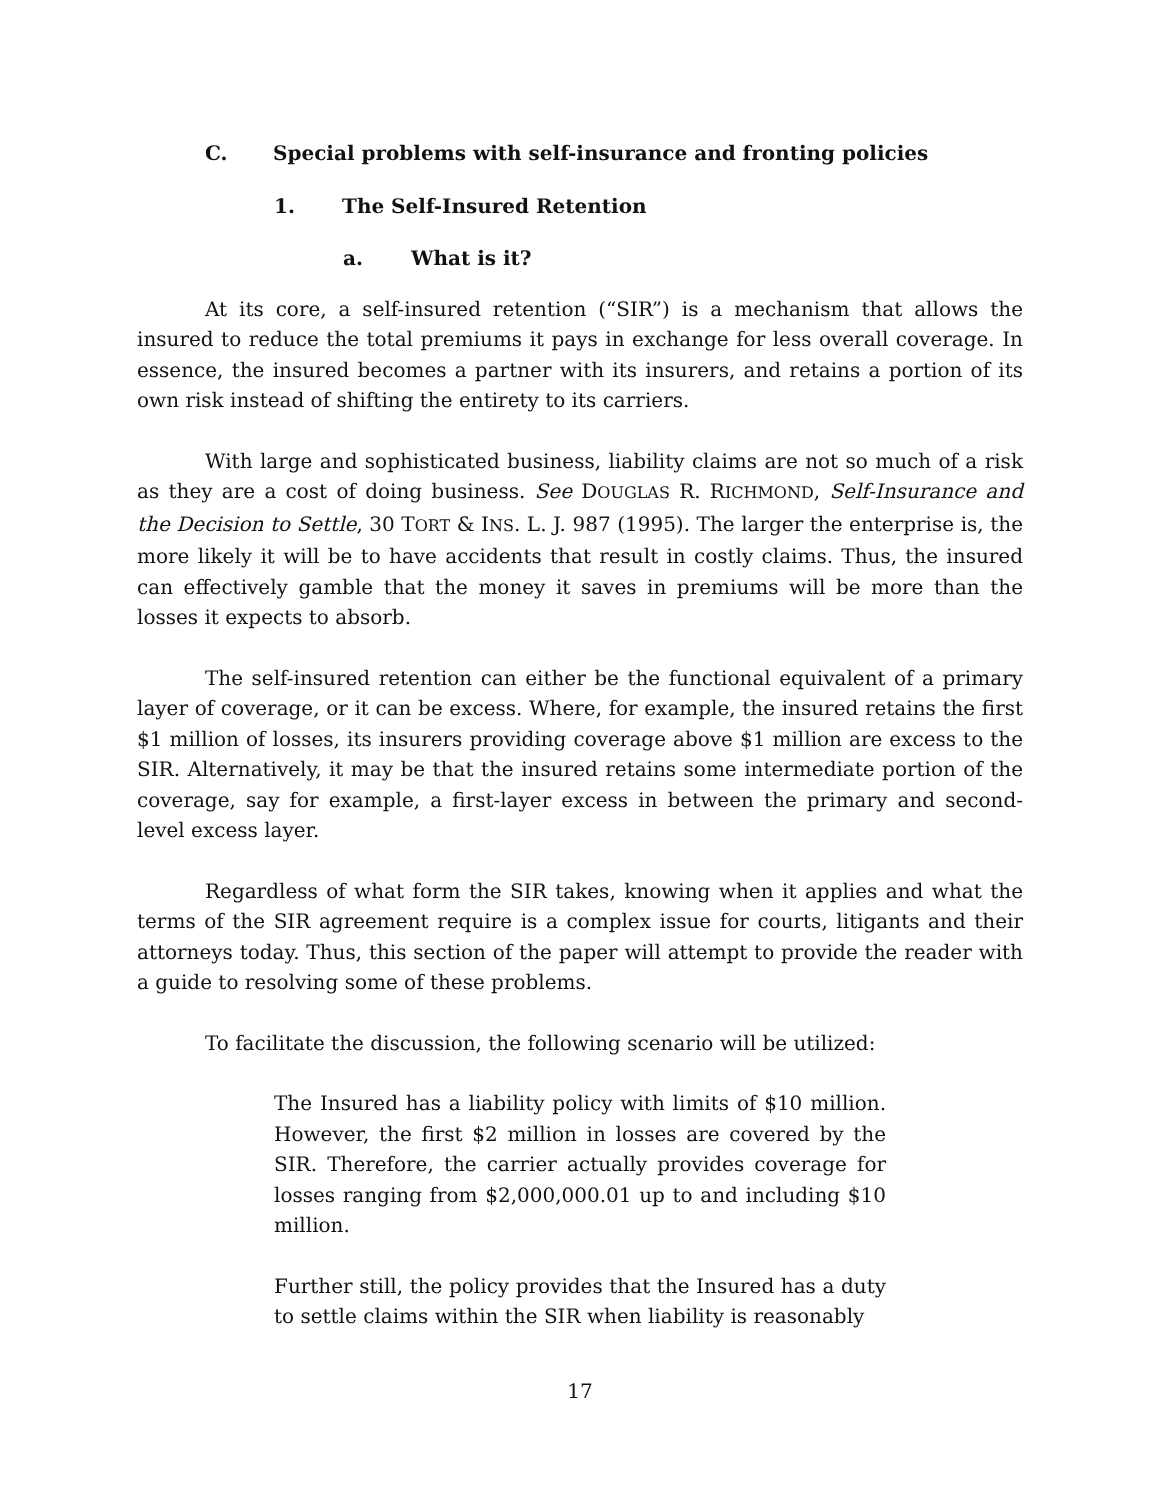C. Special problems with self-insurance and fronting policies
1. The Self-Insured Retention
a. What is it?
At its core, a self-insured retention (“SIR”) is a mechanism that allows the insured to reduce the total premiums it pays in exchange for less overall coverage. In essence, the insured becomes a partner with its insurers, and retains a portion of its own risk instead of shifting the entirety to its carriers.
With large and sophisticated business, liability claims are not so much of a risk as they are a cost of doing business. See DOUGLAS R. RICHMOND, Self-Insurance and the Decision to Settle, 30 TORT & INS. L. J. 987 (1995). The larger the enterprise is, the more likely it will be to have accidents that result in costly claims. Thus, the insured can effectively gamble that the money it saves in premiums will be more than the losses it expects to absorb.
The self-insured retention can either be the functional equivalent of a primary layer of coverage, or it can be excess. Where, for example, the insured retains the first $1 million of losses, its insurers providing coverage above $1 million are excess to the SIR. Alternatively, it may be that the insured retains some intermediate portion of the coverage, say for example, a first-layer excess in between the primary and second-level excess layer.
Regardless of what form the SIR takes, knowing when it applies and what the terms of the SIR agreement require is a complex issue for courts, litigants and their attorneys today. Thus, this section of the paper will attempt to provide the reader with a guide to resolving some of these problems.
To facilitate the discussion, the following scenario will be utilized:
The Insured has a liability policy with limits of $10 million. However, the first $2 million in losses are covered by the SIR. Therefore, the carrier actually provides coverage for losses ranging from $2,000,000.01 up to and including $10 million.
Further still, the policy provides that the Insured has a duty to settle claims within the SIR when liability is reasonably
17